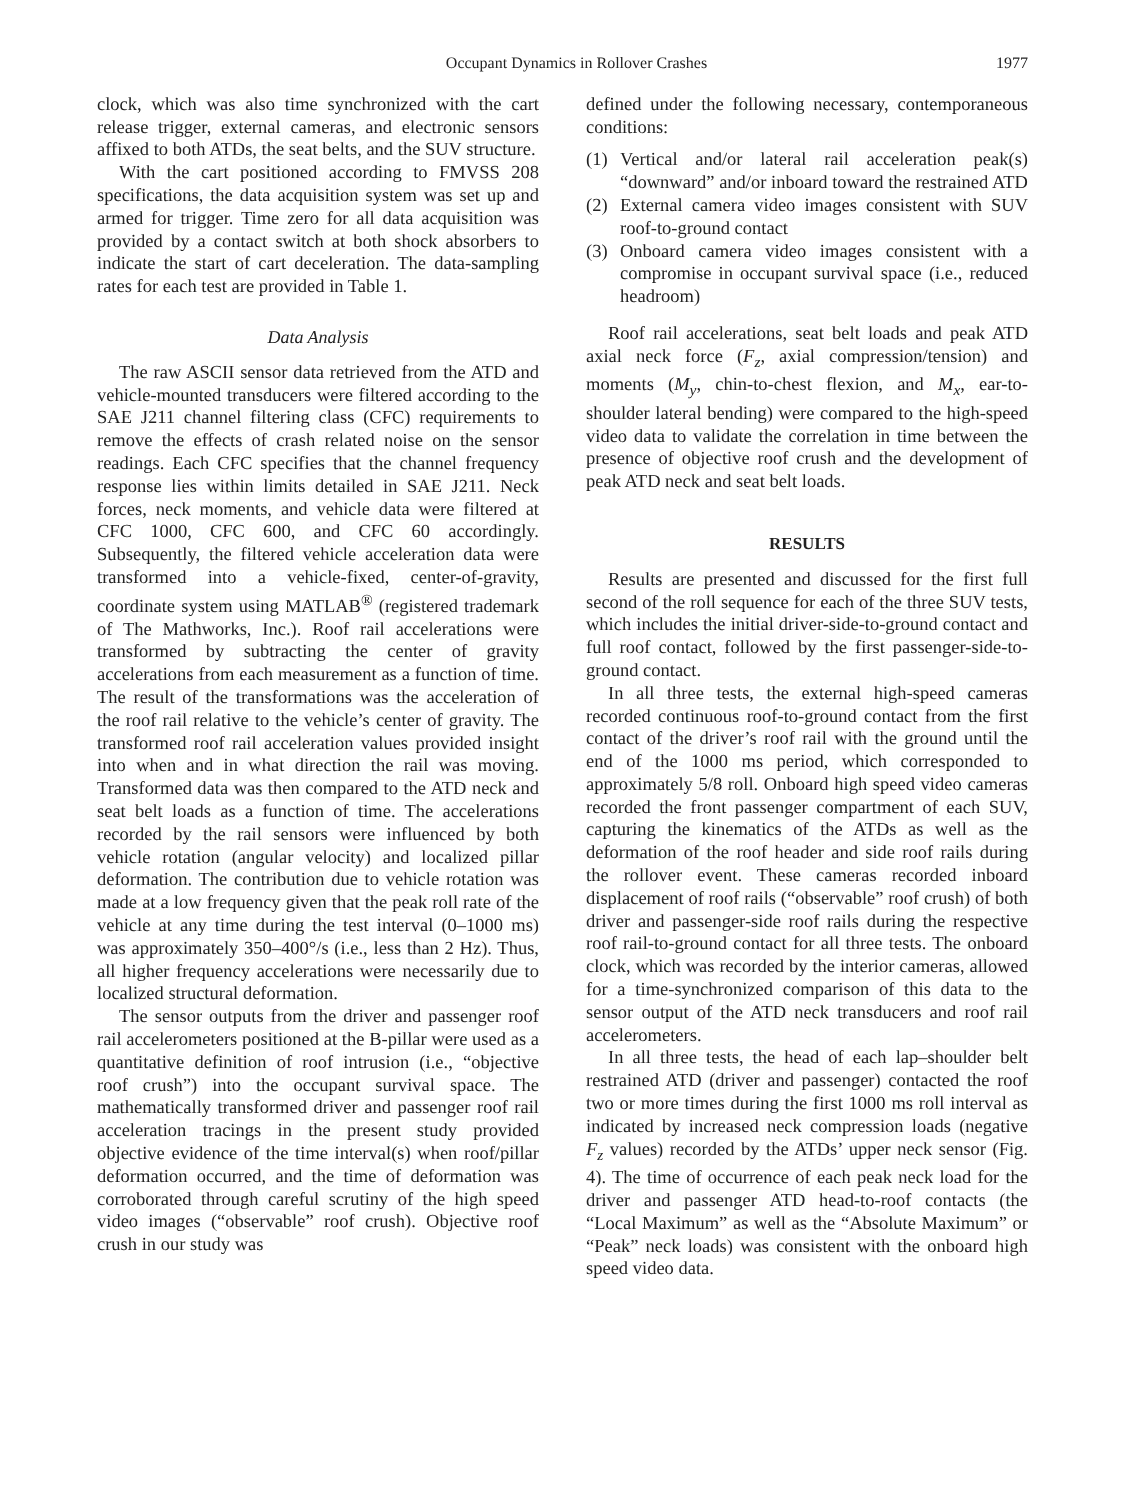Occupant Dynamics in Rollover Crashes 1977
clock, which was also time synchronized with the cart release trigger, external cameras, and electronic sensors affixed to both ATDs, the seat belts, and the SUV structure.
With the cart positioned according to FMVSS 208 specifications, the data acquisition system was set up and armed for trigger. Time zero for all data acquisition was provided by a contact switch at both shock absorbers to indicate the start of cart deceleration. The data-sampling rates for each test are provided in Table 1.
Data Analysis
The raw ASCII sensor data retrieved from the ATD and vehicle-mounted transducers were filtered according to the SAE J211 channel filtering class (CFC) requirements to remove the effects of crash related noise on the sensor readings. Each CFC specifies that the channel frequency response lies within limits detailed in SAE J211. Neck forces, neck moments, and vehicle data were filtered at CFC 1000, CFC 600, and CFC 60 accordingly. Subsequently, the filtered vehicle acceleration data were transformed into a vehicle-fixed, center-of-gravity, coordinate system using MATLAB<sup>®</sup> (registered trademark of The Mathworks, Inc.). Roof rail accelerations were transformed by subtracting the center of gravity accelerations from each measurement as a function of time. The result of the transformations was the acceleration of the roof rail relative to the vehicle’s center of gravity. The transformed roof rail acceleration values provided insight into when and in what direction the rail was moving. Transformed data was then compared to the ATD neck and seat belt loads as a function of time. The accelerations recorded by the rail sensors were influenced by both vehicle rotation (angular velocity) and localized pillar deformation. The contribution due to vehicle rotation was made at a low frequency given that the peak roll rate of the vehicle at any time during the test interval (0–1000 ms) was approximately 350–400°/s (i.e., less than 2 Hz). Thus, all higher frequency accelerations were necessarily due to localized structural deformation.
The sensor outputs from the driver and passenger roof rail accelerometers positioned at the B-pillar were used as a quantitative definition of roof intrusion (i.e., “objective roof crush”) into the occupant survival space. The mathematically transformed driver and passenger roof rail acceleration tracings in the present study provided objective evidence of the time interval(s) when roof/pillar deformation occurred, and the time of deformation was corroborated through careful scrutiny of the high speed video images (“observable” roof crush). Objective roof crush in our study was
defined under the following necessary, contemporaneous conditions:
(1) Vertical and/or lateral rail acceleration peak(s) “downward” and/or inboard toward the restrained ATD
(2) External camera video images consistent with SUV roof-to-ground contact
(3) Onboard camera video images consistent with a compromise in occupant survival space (i.e., reduced headroom)
Roof rail accelerations, seat belt loads and peak ATD axial neck force (F<sub>z</sub>, axial compression/tension) and moments (M<sub>y</sub>, chin-to-chest flexion, and M<sub>x</sub>, ear-to-shoulder lateral bending) were compared to the high-speed video data to validate the correlation in time between the presence of objective roof crush and the development of peak ATD neck and seat belt loads.
RESULTS
Results are presented and discussed for the first full second of the roll sequence for each of the three SUV tests, which includes the initial driver-side-to-ground contact and full roof contact, followed by the first passenger-side-to-ground contact.
In all three tests, the external high-speed cameras recorded continuous roof-to-ground contact from the first contact of the driver’s roof rail with the ground until the end of the 1000 ms period, which corresponded to approximately 5/8 roll. Onboard high speed video cameras recorded the front passenger compartment of each SUV, capturing the kinematics of the ATDs as well as the deformation of the roof header and side roof rails during the rollover event. These cameras recorded inboard displacement of roof rails (“observable” roof crush) of both driver and passenger-side roof rails during the respective roof rail-to-ground contact for all three tests. The onboard clock, which was recorded by the interior cameras, allowed for a time-synchronized comparison of this data to the sensor output of the ATD neck transducers and roof rail accelerometers.
In all three tests, the head of each lap–shoulder belt restrained ATD (driver and passenger) contacted the roof two or more times during the first 1000 ms roll interval as indicated by increased neck compression loads (negative F<sub>z</sub> values) recorded by the ATDs’ upper neck sensor (Fig. 4). The time of occurrence of each peak neck load for the driver and passenger ATD head-to-roof contacts (the “Local Maximum” as well as the “Absolute Maximum” or “Peak” neck loads) was consistent with the onboard high speed video data.